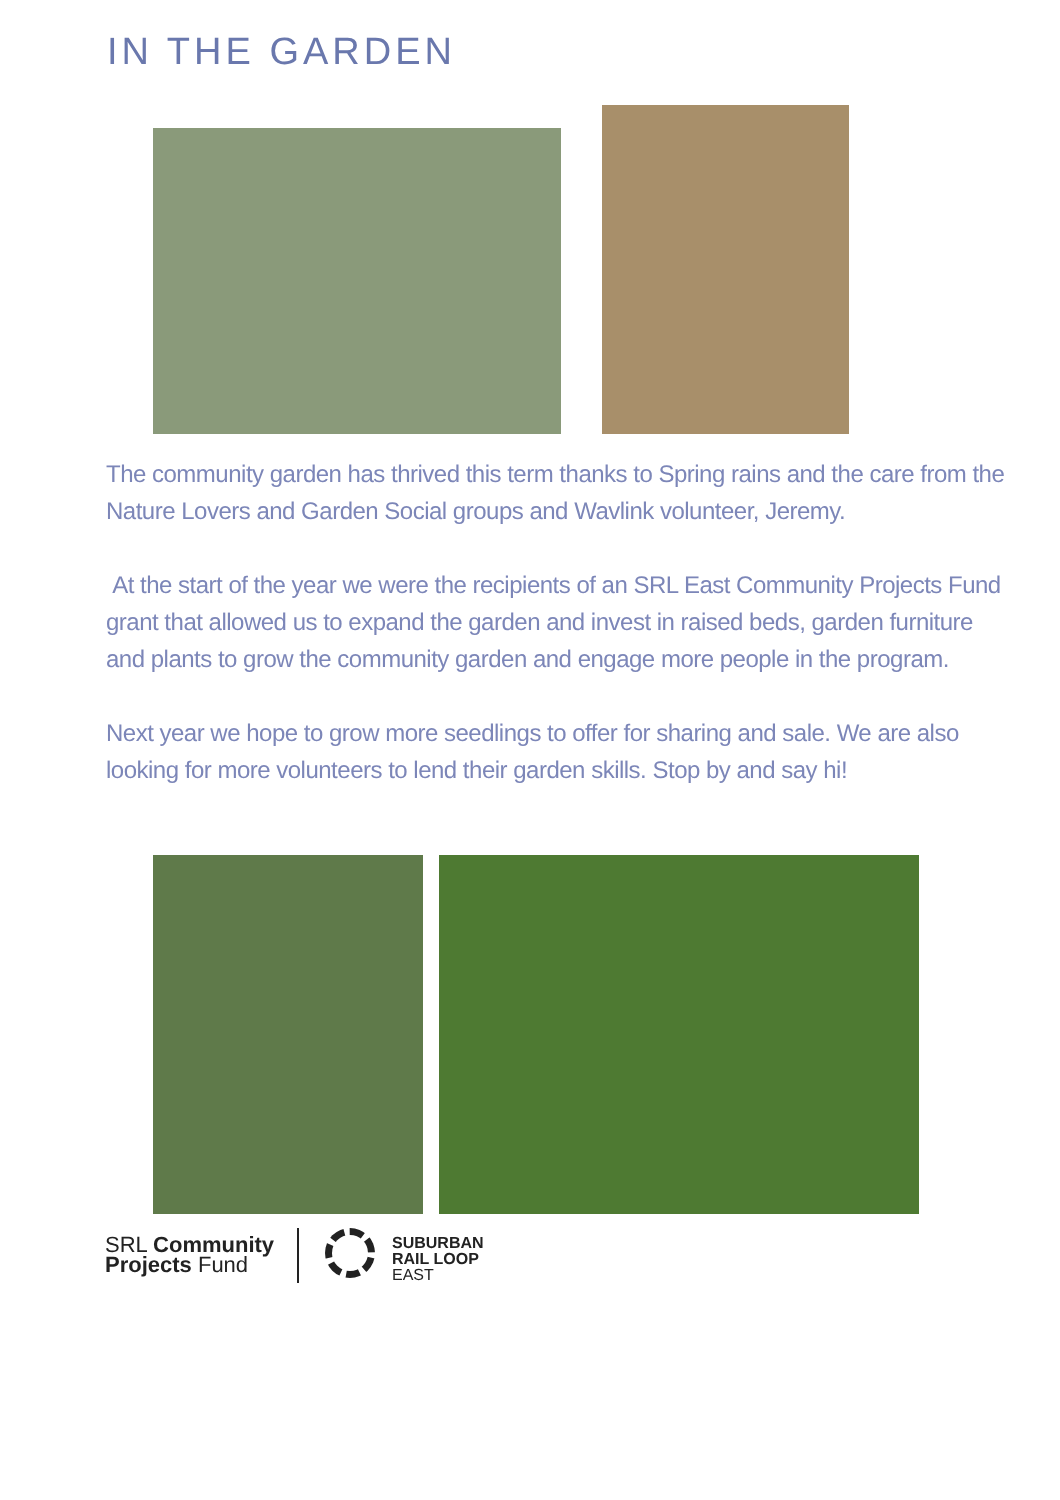IN THE GARDEN
The community garden has thrived this term thanks to Spring rains and the care from the Nature Lovers and Garden Social groups and Wavlink volunteer, Jeremy.
At the start of the year we were the recipients of an SRL East Community Projects Fund grant that allowed us to expand the garden and invest in raised beds, garden furniture and plants to grow the community garden and engage more people in the program.
Next year we hope to grow more seedlings to offer for sharing and sale. We are also looking for more volunteers to lend their garden skills. Stop by and say hi!
SRL Community
Projects Fund
SUBURBAN
RAIL LOOP
EAST